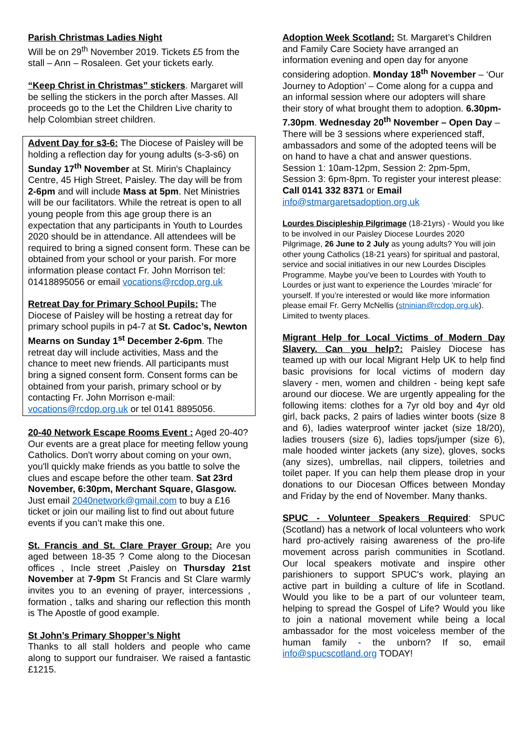Parish Christmas Ladies Night
Will be on 29<sup>th</sup> November 2019. Tickets £5 from the stall – Ann – Rosaleen. Get your tickets early.
“Keep Christ in Christmas” stickers. Margaret will be selling the stickers in the porch after Masses. All proceeds go to the Let the Children Live charity to help Colombian street children.
Advent Day for s3-6: The Diocese of Paisley will be holding a reflection day for young adults (s-3-s6) on Sunday 17<sup>th</sup> November at St. Mirin's Chaplaincy Centre, 45 High Street, Paisley. The day will be from 2-6pm and will include Mass at 5pm. Net Ministries will be our facilitators. While the retreat is open to all young people from this age group there is an expectation that any participants in Youth to Lourdes 2020 should be in attendance. All attendees will be required to bring a signed consent form. These can be obtained from your school or your parish. For more information please contact Fr. John Morrison tel: 01418895056 or email vocations@rcdop.org.uk
Retreat Day for Primary School Pupils: The Diocese of Paisley will be hosting a retreat day for primary school pupils in p4-7 at St. Cadoc’s, Newton Mearns on Sunday 1<sup>st</sup> December 2-6pm. The retreat day will include activities, Mass and the chance to meet new friends. All participants must bring a signed consent form. Consent forms can be obtained from your parish, primary school or by contacting Fr. John Morrison e-mail: vocations@rcdop.org.uk or tel 0141 8895056.
20-40 Network Escape Rooms Event : Aged 20-40? Our events are a great place for meeting fellow young Catholics. Don't worry about coming on your own, you'll quickly make friends as you battle to solve the clues and escape before the other team. Sat 23rd November, 6:30pm, Merchant Square, Glasgow. Just email 2040network@gmail.com to buy a £16 ticket or join our mailing list to find out about future events if you can’t make this one.
St. Francis and St. Clare Prayer Group: Are you aged between 18-35 ? Come along to the Diocesan offices , Incle street ,Paisley on Thursday 21st November at 7-9pm St Francis and St Clare warmly invites you to an evening of prayer, intercessions , formation , talks and sharing our reflection this month is The Apostle of good example.
St John’s Primary Shopper’s Night
Thanks to all stall holders and people who came along to support our fundraiser. We raised a fantastic £1215.
Adoption Week Scotland: St. Margaret’s Children and Family Care Society have arranged an information evening and open day for anyone considering adoption. Monday 18<sup>th</sup> November – ‘Our Journey to Adoption’ – Come along for a cuppa and an informal session where our adopters will share their story of what brought them to adoption. 6.30pm-7.30pm. Wednesday 20<sup>th</sup> November – Open Day – There will be 3 sessions where experienced staff, ambassadors and some of the adopted teens will be on hand to have a chat and answer questions. Session 1: 10am-12pm, Session 2: 2pm-5pm, Session 3: 6pm-8pm. To register your interest please: Call 0141 332 8371 or Email info@stmargaretsadoption.org.uk
Lourdes Discipleship Pilgrimage (18-21yrs) - Would you like to be involved in our Paisley Diocese Lourdes 2020 Pilgrimage, 26 June to 2 July as young adults? You will join other young Catholics (18-21 years) for spiritual and pastoral, service and social initiatives in our new Lourdes Disciples Programme. Maybe you’ve been to Lourdes with Youth to Lourdes or just want to experience the Lourdes ‘miracle’ for yourself. If you’re interested or would like more information please email Fr. Gerry McNellis (stninian@rcdop.org.uk). Limited to twenty places.
Migrant Help for Local Victims of Modern Day Slavery. Can you help?: Paisley Diocese has teamed up with our local Migrant Help UK to help find basic provisions for local victims of modern day slavery - men, women and children - being kept safe around our diocese. We are urgently appealing for the following items: clothes for a 7yr old boy and 4yr old girl, back packs, 2 pairs of ladies winter boots (size 8 and 6), ladies waterproof winter jacket (size 18/20), ladies trousers (size 6), ladies tops/jumper (size 6), male hooded winter jackets (any size), gloves, socks (any sizes), umbrellas, nail clippers, toiletries and toilet paper. If you can help them please drop in your donations to our Diocesan Offices between Monday and Friday by the end of November. Many thanks.
SPUC - Volunteer Speakers Required: SPUC (Scotland) has a network of local volunteers who work hard pro-actively raising awareness of the pro-life movement across parish communities in Scotland. Our local speakers motivate and inspire other parishioners to support SPUC's work, playing an active part in building a culture of life in Scotland. Would you like to be a part of our volunteer team, helping to spread the Gospel of Life? Would you like to join a national movement while being a local ambassador for the most voiceless member of the human family - the unborn? If so, email info@spucscotland.org TODAY!